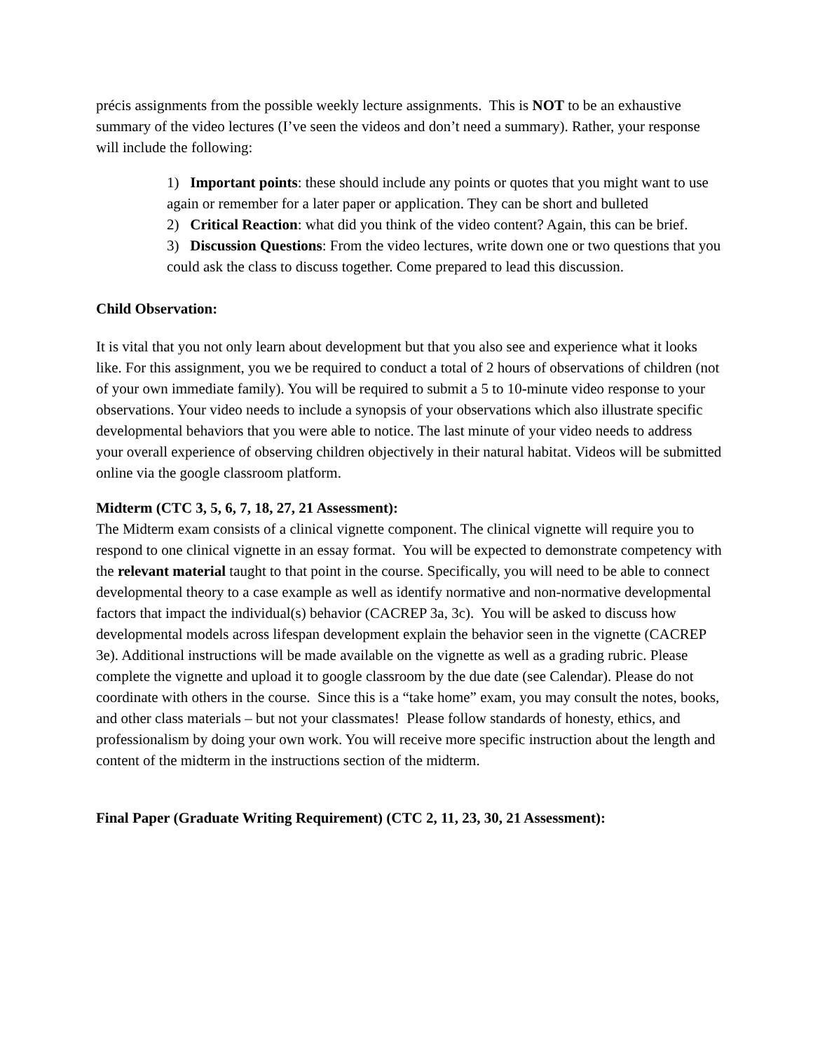précis assignments from the possible weekly lecture assignments. This is NOT to be an exhaustive summary of the video lectures (I’ve seen the videos and don’t need a summary). Rather, your response will include the following:
1) Important points: these should include any points or quotes that you might want to use again or remember for a later paper or application. They can be short and bulleted
2) Critical Reaction: what did you think of the video content? Again, this can be brief.
3) Discussion Questions: From the video lectures, write down one or two questions that you could ask the class to discuss together. Come prepared to lead this discussion.
Child Observation:
It is vital that you not only learn about development but that you also see and experience what it looks like. For this assignment, you we be required to conduct a total of 2 hours of observations of children (not of your own immediate family). You will be required to submit a 5 to 10-minute video response to your observations. Your video needs to include a synopsis of your observations which also illustrate specific developmental behaviors that you were able to notice. The last minute of your video needs to address your overall experience of observing children objectively in their natural habitat. Videos will be submitted online via the google classroom platform.
Midterm (CTC 3, 5, 6, 7, 18, 27, 21 Assessment):
The Midterm exam consists of a clinical vignette component. The clinical vignette will require you to respond to one clinical vignette in an essay format. You will be expected to demonstrate competency with the relevant material taught to that point in the course. Specifically, you will need to be able to connect developmental theory to a case example as well as identify normative and non-normative developmental factors that impact the individual(s) behavior (CACREP 3a, 3c). You will be asked to discuss how developmental models across lifespan development explain the behavior seen in the vignette (CACREP 3e). Additional instructions will be made available on the vignette as well as a grading rubric. Please complete the vignette and upload it to google classroom by the due date (see Calendar). Please do not coordinate with others in the course. Since this is a “take home” exam, you may consult the notes, books, and other class materials – but not your classmates! Please follow standards of honesty, ethics, and professionalism by doing your own work. You will receive more specific instruction about the length and content of the midterm in the instructions section of the midterm.
Final Paper (Graduate Writing Requirement) (CTC 2, 11, 23, 30, 21 Assessment):